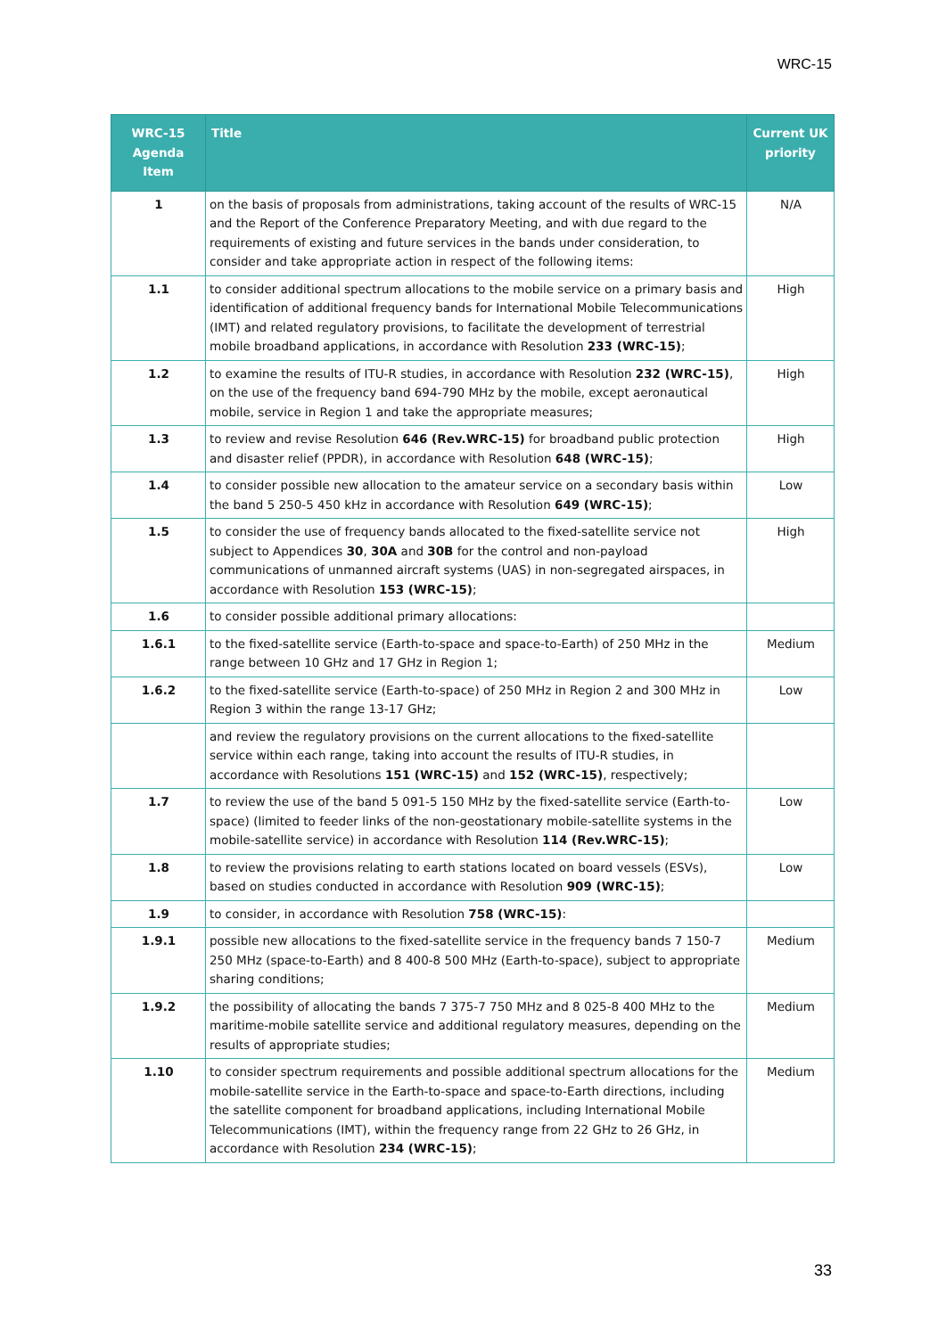WRC-15
| WRC-15 Agenda Item | Title | Current UK priority |
| --- | --- | --- |
| 1 | on the basis of proposals from administrations, taking account of the results of WRC-15 and the Report of the Conference Preparatory Meeting, and with due regard to the requirements of existing and future services in the bands under consideration, to consider and take appropriate action in respect of the following items: | N/A |
| 1.1 | to consider additional spectrum allocations to the mobile service on a primary basis and identification of additional frequency bands for International Mobile Telecommunications (IMT) and related regulatory provisions, to facilitate the development of terrestrial mobile broadband applications, in accordance with Resolution 233 (WRC-15) ; | High |
| 1.2 | to examine the results of ITU-R studies, in accordance with Resolution 232 (WRC-15) , on the use of the frequency band 694-790 MHz by the mobile, except aeronautical mobile, service in Region 1 and take the appropriate measures; | High |
| 1.3 | to review and revise Resolution 646 (Rev.WRC-15) for broadband public protection and disaster relief (PPDR), in accordance with Resolution 648 (WRC-15) ; | High |
| 1.4 | to consider possible new allocation to the amateur service on a secondary basis within the band 5 250-5 450 kHz in accordance with Resolution 649 (WRC-15) ; | Low |
| 1.5 | to consider the use of frequency bands allocated to the fixed-satellite service not subject to Appendices 30 , 30A and 30B for the control and non-payload communications of unmanned aircraft systems (UAS) in non-segregated airspaces, in accordance with Resolution 153 (WRC-15) ; | High |
| 1.6 | to consider possible additional primary allocations: | |
| 1.6.1 | to the fixed-satellite service (Earth-to-space and space-to-Earth) of 250 MHz in the range between 10 GHz and 17 GHz in Region 1; | Medium |
| 1.6.2 | to the fixed-satellite service (Earth-to-space) of 250 MHz in Region 2 and 300 MHz in Region 3 within the range 13-17 GHz; | Low |
| | and review the regulatory provisions on the current allocations to the fixed-satellite service within each range, taking into account the results of ITU-R studies, in accordance with Resolutions 151 (WRC-15) and 152 (WRC-15) , respectively; | |
| 1.7 | to review the use of the band 5 091-5 150 MHz by the fixed-satellite service (Earth-to-space) (limited to feeder links of the non-geostationary mobile-satellite systems in the mobile-satellite service) in accordance with Resolution 114 (Rev.WRC-15) ; | Low |
| 1.8 | to review the provisions relating to earth stations located on board vessels (ESVs), based on studies conducted in accordance with Resolution 909 (WRC-15) ; | Low |
| 1.9 | to consider, in accordance with Resolution 758 (WRC-15) : | |
| 1.9.1 | possible new allocations to the fixed-satellite service in the frequency bands 7 150-7 250 MHz (space-to-Earth) and 8 400-8 500 MHz (Earth-to-space), subject to appropriate sharing conditions; | Medium |
| 1.9.2 | the possibility of allocating the bands 7 375-7 750 MHz and 8 025-8 400 MHz to the maritime-mobile satellite service and additional regulatory measures, depending on the results of appropriate studies; | Medium |
| 1.10 | to consider spectrum requirements and possible additional spectrum allocations for the mobile-satellite service in the Earth-to-space and space-to-Earth directions, including the satellite component for broadband applications, including International Mobile Telecommunications (IMT), within the frequency range from 22 GHz to 26 GHz, in accordance with Resolution 234 (WRC-15) ; | Medium |
33